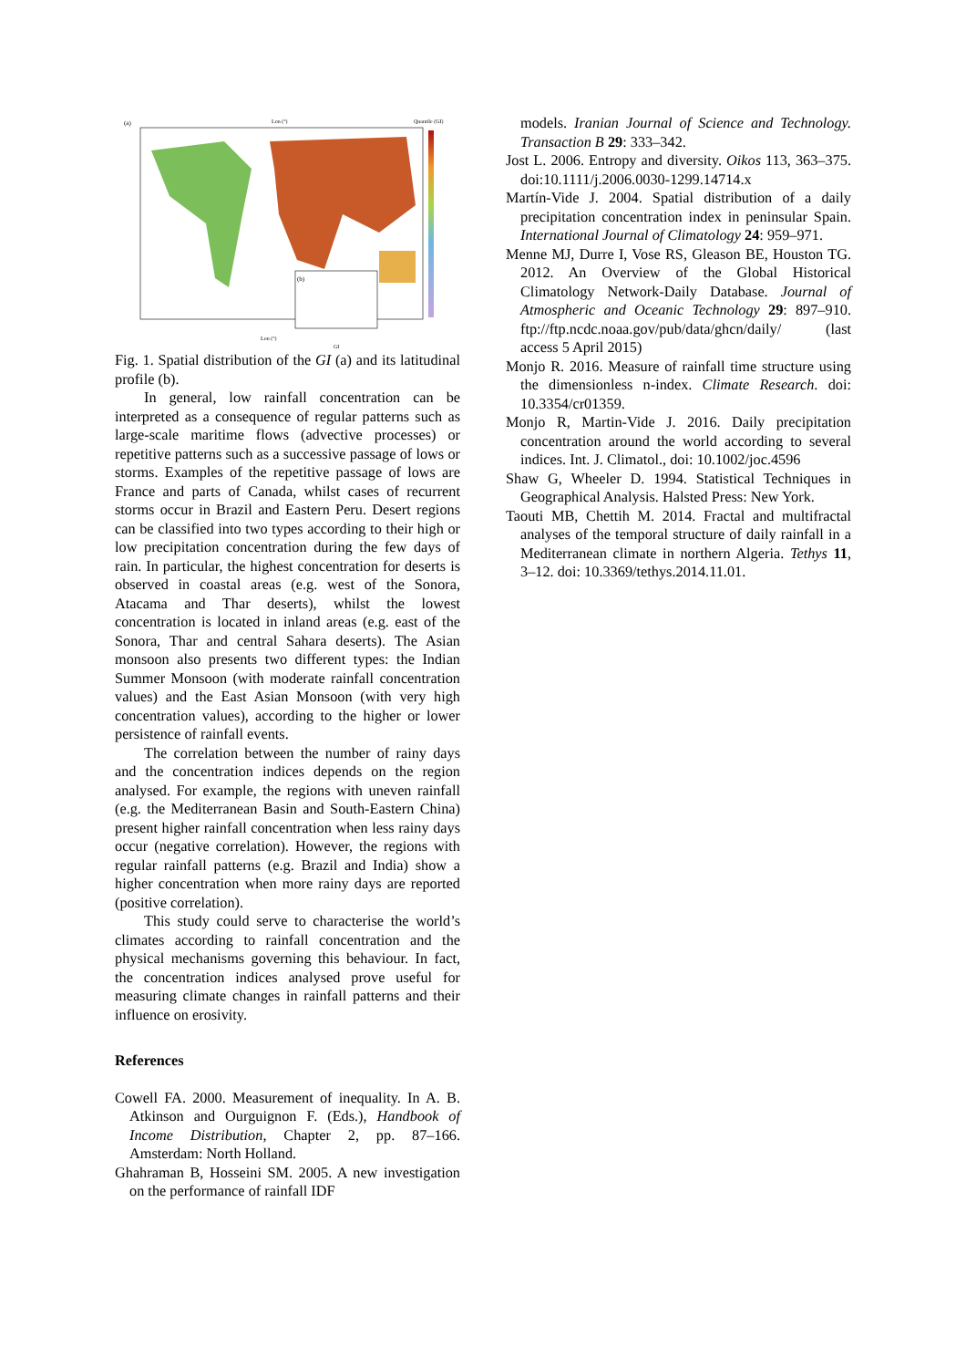(a)
(b)
Lon (°)
Quantile (GI)
Lon (°)
GI
Fig. 1. Spatial distribution of the GI (a) and its latitudinal profile (b).
In general, low rainfall concentration can be interpreted as a consequence of regular patterns such as large-scale maritime flows (advective processes) or repetitive patterns such as a successive passage of lows or storms. Examples of the repetitive passage of lows are France and parts of Canada, whilst cases of recurrent storms occur in Brazil and Eastern Peru. Desert regions can be classified into two types according to their high or low precipitation concentration during the few days of rain. In particular, the highest concentration for deserts is observed in coastal areas (e.g. west of the Sonora, Atacama and Thar deserts), whilst the lowest concentration is located in inland areas (e.g. east of the Sonora, Thar and central Sahara deserts). The Asian monsoon also presents two different types: the Indian Summer Monsoon (with moderate rainfall concentration values) and the East Asian Monsoon (with very high concentration values), according to the higher or lower persistence of rainfall events.
The correlation between the number of rainy days and the concentration indices depends on the region analysed. For example, the regions with uneven rainfall (e.g. the Mediterranean Basin and South-Eastern China) present higher rainfall concentration when less rainy days occur (negative correlation). However, the regions with regular rainfall patterns (e.g. Brazil and India) show a higher concentration when more rainy days are reported (positive correlation).
This study could serve to characterise the world’s climates according to rainfall concentration and the physical mechanisms governing this behaviour. In fact, the concentration indices analysed prove useful for measuring climate changes in rainfall patterns and their influence on erosivity.
References
Cowell FA. 2000. Measurement of inequality. In A. B. Atkinson and Ourguignon F. (Eds.), Handbook of Income Distribution, Chapter 2, pp. 87–166. Amsterdam: North Holland.
Ghahraman B, Hosseini SM. 2005. A new investigation on the performance of rainfall IDF
models. Iranian Journal of Science and Technology. Transaction B 29: 333–342.
Jost L. 2006. Entropy and diversity. Oikos 113, 363–375. doi:10.1111/j.2006.0030-1299.14714.x
Martín-Vide J. 2004. Spatial distribution of a daily precipitation concentration index in peninsular Spain. International Journal of Climatology 24: 959–971.
Menne MJ, Durre I, Vose RS, Gleason BE, Houston TG. 2012. An Overview of the Global Historical Climatology Network-Daily Database. Journal of Atmospheric and Oceanic Technology 29: 897–910. ftp://ftp.ncdc.noaa.gov/pub/data/ghcn/daily/ (last access 5 April 2015)
Monjo R. 2016. Measure of rainfall time structure using the dimensionless n-index. Climate Research. doi: 10.3354/cr01359.
Monjo R, Martin-Vide J. 2016. Daily precipitation concentration around the world according to several indices. Int. J. Climatol., doi: 10.1002/joc.4596
Shaw G, Wheeler D. 1994. Statistical Techniques in Geographical Analysis. Halsted Press: New York.
Taouti MB, Chettih M. 2014. Fractal and multifractal analyses of the temporal structure of daily rainfall in a Mediterranean climate in northern Algeria. Tethys 11, 3–12. doi: 10.3369/tethys.2014.11.01.